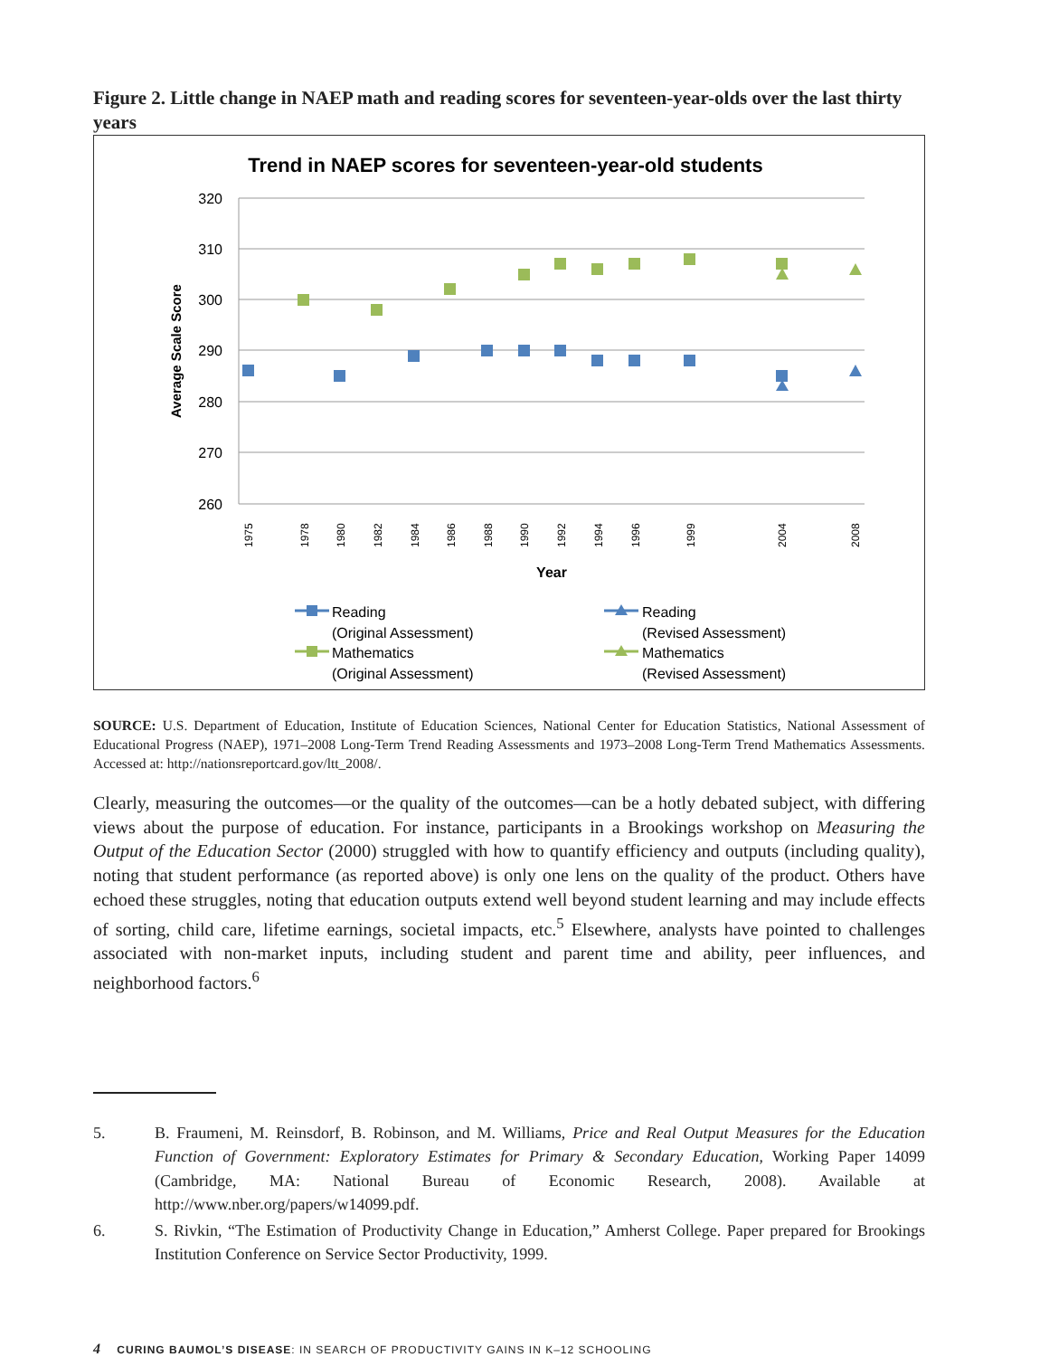Figure 2. Little change in NAEP math and reading scores for seventeen-year-olds over the last thirty years
Trend in NAEP scores for seventeen-year-old students
320
310
300
290
280
270
260
Average Scale Score
1975
1978
1980
1982
1984
1986
1988
1990
1992
1994
1996
1999
2004
2008
Year
Reading
(Original Assessment)
Mathematics
(Original Assessment)
Reading
(Revised Assessment)
Mathematics
(Revised Assessment)
SOURCE: U.S. Department of Education, Institute of Education Sciences, National Center for Education Statistics, National Assessment of Educational Progress (NAEP), 1971–2008 Long-Term Trend Reading Assessments and 1973–2008 Long-Term Trend Mathematics Assessments. Accessed at: http://nationsreportcard.gov/ltt_2008/.
Clearly, measuring the outcomes—or the quality of the outcomes—can be a hotly debated subject, with differing views about the purpose of education. For instance, participants in a Brookings workshop on Measuring the Output of the Education Sector (2000) struggled with how to quantify efficiency and outputs (including quality), noting that student performance (as reported above) is only one lens on the quality of the product. Others have echoed these struggles, noting that education outputs extend well beyond student learning and may include effects of sorting, child care, lifetime earnings, societal impacts, etc.<sup>5</sup> Elsewhere, analysts have pointed to challenges associated with non-market inputs, including student and parent time and ability, peer influences, and neighborhood factors.<sup>6</sup>
5. B. Fraumeni, M. Reinsdorf, B. Robinson, and M. Williams, Price and Real Output Measures for the Education Function of Government: Exploratory Estimates for Primary & Secondary Education, Working Paper 14099 (Cambridge, MA: National Bureau of Economic Research, 2008). Available at http://www.nber.org/papers/w14099.pdf.
6. S. Rivkin, “The Estimation of Productivity Change in Education,” Amherst College. Paper prepared for Brookings Institution Conference on Service Sector Productivity, 1999.
4 CURING BAUMOL’S DISEASE: IN SEARCH OF PRODUCTIVITY GAINS IN K–12 SCHOOLING